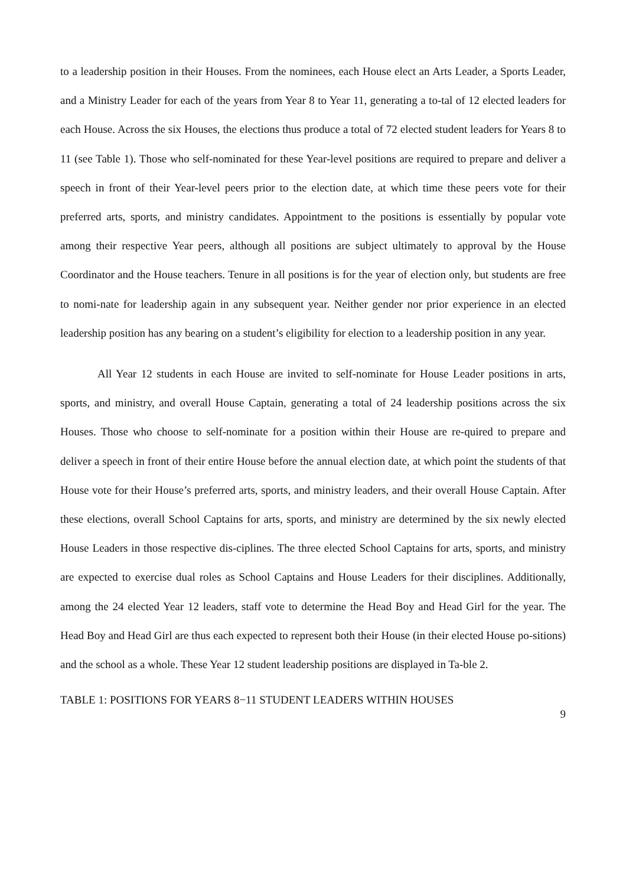to a leadership position in their Houses. From the nominees, each House elect an Arts Leader, a Sports Leader, and a Ministry Leader for each of the years from Year 8 to Year 11, generating a to-tal of 12 elected leaders for each House. Across the six Houses, the elections thus produce a total of 72 elected student leaders for Years 8 to 11 (see Table 1). Those who self-nominated for these Year-level positions are required to prepare and deliver a speech in front of their Year-level peers prior to the election date, at which time these peers vote for their preferred arts, sports, and ministry candidates. Appointment to the positions is essentially by popular vote among their respective Year peers, although all positions are subject ultimately to approval by the House Coordinator and the House teachers. Tenure in all positions is for the year of election only, but students are free to nomi-nate for leadership again in any subsequent year. Neither gender nor prior experience in an elected leadership position has any bearing on a student’s eligibility for election to a leadership position in any year.
All Year 12 students in each House are invited to self-nominate for House Leader positions in arts, sports, and ministry, and overall House Captain, generating a total of 24 leadership positions across the six Houses. Those who choose to self-nominate for a position within their House are re-quired to prepare and deliver a speech in front of their entire House before the annual election date, at which point the students of that House vote for their House’s preferred arts, sports, and ministry leaders, and their overall House Captain. After these elections, overall School Captains for arts, sports, and ministry are determined by the six newly elected House Leaders in those respective dis-ciplines. The three elected School Captains for arts, sports, and ministry are expected to exercise dual roles as School Captains and House Leaders for their disciplines. Additionally, among the 24 elected Year 12 leaders, staff vote to determine the Head Boy and Head Girl for the year. The Head Boy and Head Girl are thus each expected to represent both their House (in their elected House po-sitions) and the school as a whole. These Year 12 student leadership positions are displayed in Ta-ble 2.
TABLE 1: POSITIONS FOR YEARS 8−11 STUDENT LEADERS WITHIN HOUSES
9